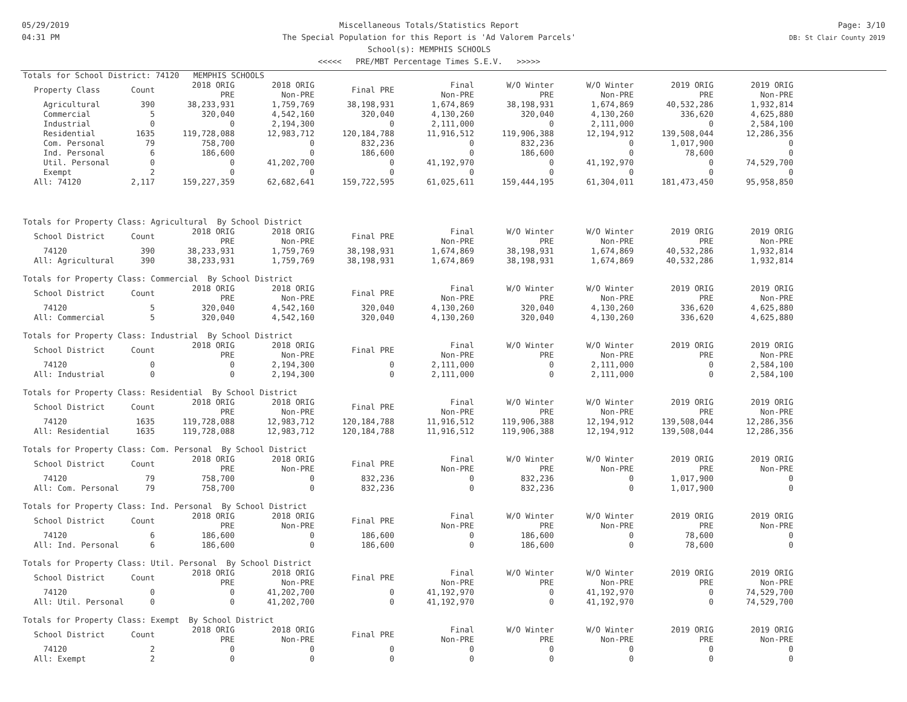05/29/2019
04:31 PM
Miscellaneous Totals/Statistics Report
The Special Population for this Report is 'Ad Valorem Parcels'
School(s): MEMPHIS SCHOOLS
<<<<< PRE/MBT Percentage Times S.E.V. >>>>>
Page: 3/10
DB: St Clair County 2019
Totals for School District: 74120 MEMPHIS SCHOOLS
| Property Class | Count | 2018 ORIG PRE | 2018 ORIG Non-PRE | Final PRE | Final Non-PRE | W/O Winter PRE | W/O Winter Non-PRE | 2019 ORIG PRE | 2019 ORIG Non-PRE |
| --- | --- | --- | --- | --- | --- | --- | --- | --- | --- |
| Agricultural | 390 | 38,233,931 | 1,759,769 | 38,198,931 | 1,674,869 | 38,198,931 | 1,674,869 | 40,532,286 | 1,932,814 |
| Commercial | 5 | 320,040 | 4,542,160 | 320,040 | 4,130,260 | 320,040 | 4,130,260 | 336,620 | 4,625,880 |
| Industrial | 0 | 0 | 2,194,300 | 0 | 2,111,000 | 0 | 2,111,000 | 0 | 2,584,100 |
| Residential | 1635 | 119,728,088 | 12,983,712 | 120,184,788 | 11,916,512 | 119,906,388 | 12,194,912 | 139,508,044 | 12,286,356 |
| Com. Personal | 79 | 758,700 | 0 | 832,236 | 0 | 832,236 | 0 | 1,017,900 | 0 |
| Ind. Personal | 6 | 186,600 | 0 | 186,600 | 0 | 186,600 | 0 | 78,600 | 0 |
| Util. Personal | 0 | 0 | 41,202,700 | 0 | 41,192,970 | 0 | 41,192,970 | 0 | 74,529,700 |
| Exempt | 2 | 0 | 0 | 0 | 0 | 0 | 0 | 0 | 0 |
| All: 74120 | 2,117 | 159,227,359 | 62,682,641 | 159,722,595 | 61,025,611 | 159,444,195 | 61,304,011 | 181,473,450 | 95,958,850 |
Totals for Property Class: Agricultural By School District
| School District | Count | 2018 ORIG PRE | 2018 ORIG Non-PRE | Final PRE | Final Non-PRE | W/O Winter PRE | W/O Winter Non-PRE | 2019 ORIG PRE | 2019 ORIG Non-PRE |
| --- | --- | --- | --- | --- | --- | --- | --- | --- | --- |
| 74120 | 390 | 38,233,931 | 1,759,769 | 38,198,931 | 1,674,869 | 38,198,931 | 1,674,869 | 40,532,286 | 1,932,814 |
| All: Agricultural | 390 | 38,233,931 | 1,759,769 | 38,198,931 | 1,674,869 | 38,198,931 | 1,674,869 | 40,532,286 | 1,932,814 |
Totals for Property Class: Commercial By School District
| School District | Count | 2018 ORIG PRE | 2018 ORIG Non-PRE | Final PRE | Final Non-PRE | W/O Winter PRE | W/O Winter Non-PRE | 2019 ORIG PRE | 2019 ORIG Non-PRE |
| --- | --- | --- | --- | --- | --- | --- | --- | --- | --- |
| 74120 | 5 | 320,040 | 4,542,160 | 320,040 | 4,130,260 | 320,040 | 4,130,260 | 336,620 | 4,625,880 |
| All: Commercial | 5 | 320,040 | 4,542,160 | 320,040 | 4,130,260 | 320,040 | 4,130,260 | 336,620 | 4,625,880 |
Totals for Property Class: Industrial By School District
| School District | Count | 2018 ORIG PRE | 2018 ORIG Non-PRE | Final PRE | Final Non-PRE | W/O Winter PRE | W/O Winter Non-PRE | 2019 ORIG PRE | 2019 ORIG Non-PRE |
| --- | --- | --- | --- | --- | --- | --- | --- | --- | --- |
| 74120 | 0 | 0 | 2,194,300 | 0 | 2,111,000 | 0 | 2,111,000 | 0 | 2,584,100 |
| All: Industrial | 0 | 0 | 2,194,300 | 0 | 2,111,000 | 0 | 2,111,000 | 0 | 2,584,100 |
Totals for Property Class: Residential By School District
| School District | Count | 2018 ORIG PRE | 2018 ORIG Non-PRE | Final PRE | Final Non-PRE | W/O Winter PRE | W/O Winter Non-PRE | 2019 ORIG PRE | 2019 ORIG Non-PRE |
| --- | --- | --- | --- | --- | --- | --- | --- | --- | --- |
| 74120 | 1635 | 119,728,088 | 12,983,712 | 120,184,788 | 11,916,512 | 119,906,388 | 12,194,912 | 139,508,044 | 12,286,356 |
| All: Residential | 1635 | 119,728,088 | 12,983,712 | 120,184,788 | 11,916,512 | 119,906,388 | 12,194,912 | 139,508,044 | 12,286,356 |
Totals for Property Class: Com. Personal By School District
| School District | Count | 2018 ORIG PRE | 2018 ORIG Non-PRE | Final PRE | Final Non-PRE | W/O Winter PRE | W/O Winter Non-PRE | 2019 ORIG PRE | 2019 ORIG Non-PRE |
| --- | --- | --- | --- | --- | --- | --- | --- | --- | --- |
| 74120 | 79 | 758,700 | 0 | 832,236 | 0 | 832,236 | 0 | 1,017,900 | 0 |
| All: Com. Personal | 79 | 758,700 | 0 | 832,236 | 0 | 832,236 | 0 | 1,017,900 | 0 |
Totals for Property Class: Ind. Personal By School District
| School District | Count | 2018 ORIG PRE | 2018 ORIG Non-PRE | Final PRE | Final Non-PRE | W/O Winter PRE | W/O Winter Non-PRE | 2019 ORIG PRE | 2019 ORIG Non-PRE |
| --- | --- | --- | --- | --- | --- | --- | --- | --- | --- |
| 74120 | 6 | 186,600 | 0 | 186,600 | 0 | 186,600 | 0 | 78,600 | 0 |
| All: Ind. Personal | 6 | 186,600 | 0 | 186,600 | 0 | 186,600 | 0 | 78,600 | 0 |
Totals for Property Class: Util. Personal By School District
| School District | Count | 2018 ORIG PRE | 2018 ORIG Non-PRE | Final PRE | Final Non-PRE | W/O Winter PRE | W/O Winter Non-PRE | 2019 ORIG PRE | 2019 ORIG Non-PRE |
| --- | --- | --- | --- | --- | --- | --- | --- | --- | --- |
| 74120 | 0 | 0 | 41,202,700 | 0 | 41,192,970 | 0 | 41,192,970 | 0 | 74,529,700 |
| All: Util. Personal | 0 | 0 | 41,202,700 | 0 | 41,192,970 | 0 | 41,192,970 | 0 | 74,529,700 |
Totals for Property Class: Exempt By School District
| School District | Count | 2018 ORIG PRE | 2018 ORIG Non-PRE | Final PRE | Final Non-PRE | W/O Winter PRE | W/O Winter Non-PRE | 2019 ORIG PRE | 2019 ORIG Non-PRE |
| --- | --- | --- | --- | --- | --- | --- | --- | --- | --- |
| 74120 | 2 | 0 | 0 | 0 | 0 | 0 | 0 | 0 | 0 |
| All: Exempt | 2 | 0 | 0 | 0 | 0 | 0 | 0 | 0 | 0 |